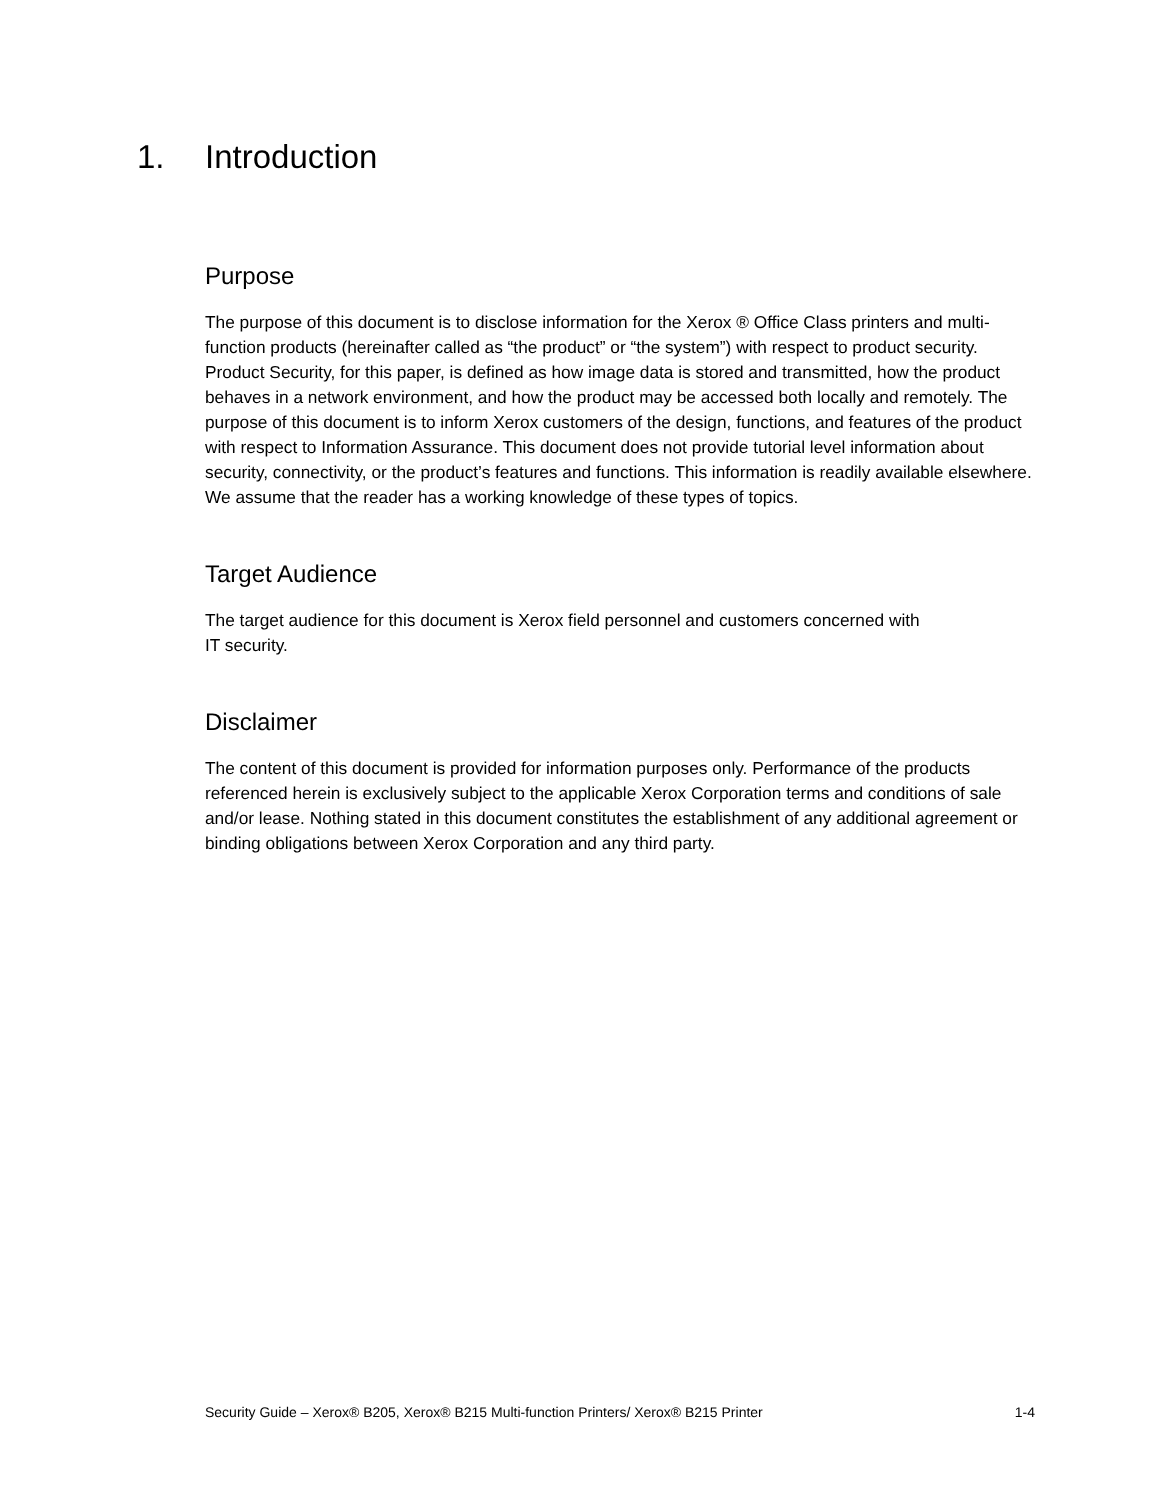1. Introduction
Purpose
The purpose of this document is to disclose information for the Xerox ® Office Class printers and multi- function products (hereinafter called as “the product” or “the system”) with respect to product security. Product Security, for this paper, is defined as how image data is stored and transmitted, how the product behaves in a network environment, and how the product may be accessed both locally and remotely. The purpose of this document is to inform Xerox customers of the design, functions, and features of the product with respect to Information Assurance. This document does not provide tutorial level information about security, connectivity, or the product’s features and functions. This information is readily available elsewhere. We assume that the reader has a working knowledge of these types of topics.
Target Audience
The target audience for this document is Xerox field personnel and customers concerned with
IT security.
Disclaimer
The content of this document is provided for information purposes only. Performance of the products referenced herein is exclusively subject to the applicable Xerox Corporation terms and conditions of sale and/or lease. Nothing stated in this document constitutes the establishment of any additional agreement or binding obligations between Xerox Corporation and any third party.
Security Guide – Xerox® B205, Xerox® B215 Multi-function Printers/ Xerox® B215 Printer 1-4